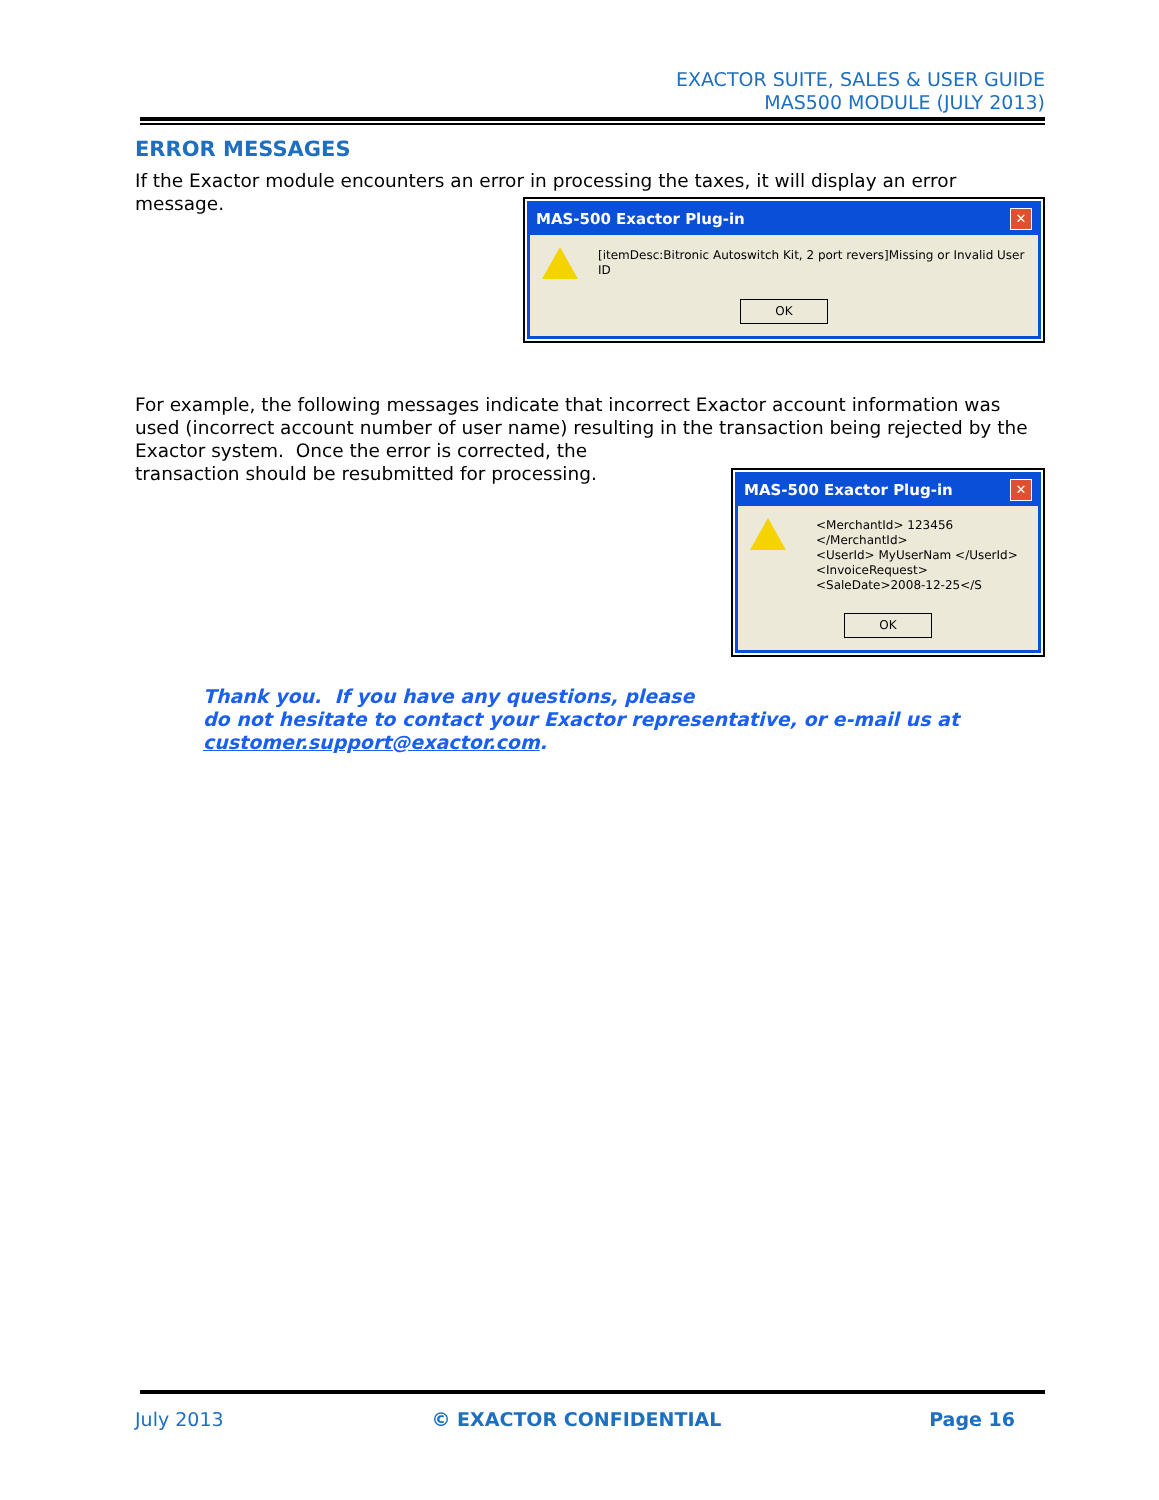EXACTOR SUITE, SALES & USER GUIDE
MAS500 MODULE (JULY 2013)
ERROR MESSAGES
If the Exactor module encounters an error in processing the taxes, it will display an error message.
MAS-500 Exactor Plug-in ✕
[itemDesc:Bitronic Autoswitch Kit, 2 port revers]Missing or Invalid User ID
OK
For example, the following messages indicate that incorrect Exactor account information was used (incorrect account number of user name) resulting in the transaction being rejected by the Exactor system. Once the error is corrected, the
MAS-500 Exactor Plug-in ✕
<MerchantId> 123456 </MerchantId>
<UserId> MyUserNam </UserId>
<InvoiceRequest>
<SaleDate>2008-12-25</S
OK
transaction should be resubmitted for processing.
Thank you. If you have any questions, please
do not hesitate to contact your Exactor representative, or e-mail us at customer.support@exactor.com.
July 2013 © EXACTOR CONFIDENTIAL Page 16